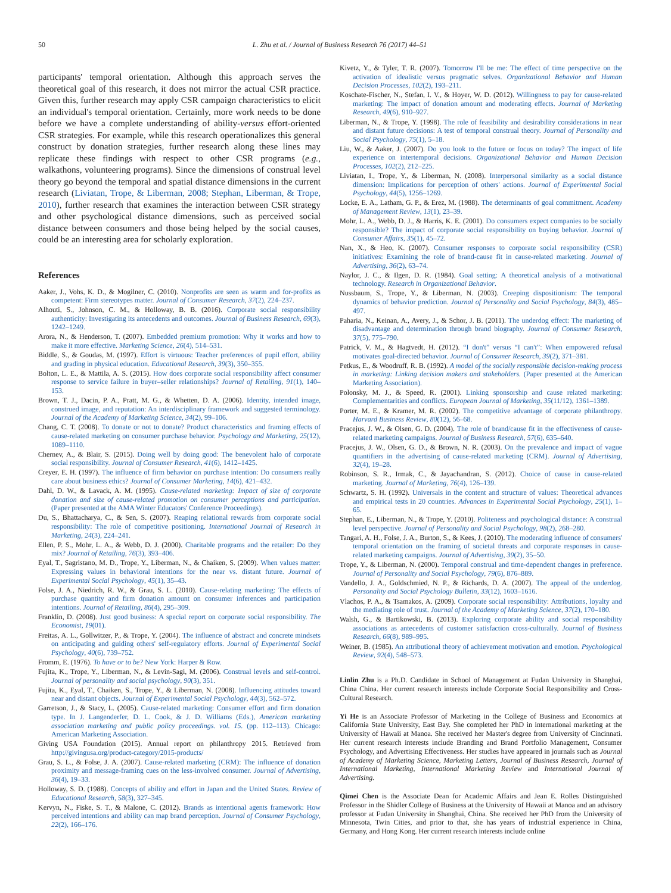50 L. Zhu et al. / Journal of Business Research 76 (2017) 44–51
participants' temporal orientation. Although this approach serves the theoretical goal of this research, it does not mirror the actual CSR practice. Given this, further research may apply CSR campaign characteristics to elicit an individual's temporal orientation. Certainly, more work needs to be done before we have a complete understanding of ability-versus effort-oriented CSR strategies. For example, while this research operationalizes this general construct by donation strategies, further research along these lines may replicate these findings with respect to other CSR programs (e.g., walkathons, volunteering programs). Since the dimensions of construal level theory go beyond the temporal and spatial distance dimensions in the current research (Liviatan, Trope, & Liberman, 2008; Stephan, Liberman, & Trope, 2010), further research that examines the interaction between CSR strategy and other psychological distance dimensions, such as perceived social distance between consumers and those being helped by the social causes, could be an interesting area for scholarly exploration.
References
Aaker, J., Vohs, K. D., & Mogilner, C. (2010). Nonprofits are seen as warm and for-profits as competent: Firm stereotypes matter. Journal of Consumer Research, 37(2), 224–237.
Alhouti, S., Johnson, C. M., & Holloway, B. B. (2016). Corporate social responsibility authenticity: Investigating its antecedents and outcomes. Journal of Business Research, 69(3), 1242–1249.
Arora, N., & Henderson, T. (2007). Embedded premium promotion: Why it works and how to make it more effective. Marketing Science, 26(4), 514–531.
Biddle, S., & Goudas, M. (1997). Effort is virtuous: Teacher preferences of pupil effort, ability and grading in physical education. Educational Research, 39(3), 350–355.
Bolton, L. E., & Mattila, A. S. (2015). How does corporate social responsibility affect consumer response to service failure in buyer–seller relationships? Journal of Retailing, 91(1), 140–153.
Brown, T. J., Dacin, P. A., Pratt, M. G., & Whetten, D. A. (2006). Identity, intended image, construed image, and reputation: An interdisciplinary framework and suggested terminology. Journal of the Academy of Marketing Science, 34(2), 99–106.
Chang, C. T. (2008). To donate or not to donate? Product characteristics and framing effects of cause-related marketing on consumer purchase behavior. Psychology and Marketing, 25(12), 1089–1110.
Chernev, A., & Blair, S. (2015). Doing well by doing good: The benevolent halo of corporate social responsibility. Journal of Consumer Research, 41(6), 1412–1425.
Creyer, E. H. (1997). The influence of firm behavior on purchase intention: Do consumers really care about business ethics? Journal of Consumer Marketing, 14(6), 421–432.
Dahl, D. W., & Lavack, A. M. (1995). Cause-related marketing: Impact of size of corporate donation and size of cause-related promotion on consumer perceptions and participation. (Paper presented at the AMA Winter Educators' Conference Proceedings).
Du, S., Bhattacharya, C., & Sen, S. (2007). Reaping relational rewards from corporate social responsibility: The role of competitive positioning. International Journal of Research in Marketing, 24(3), 224–241.
Ellen, P. S., Mohr, L. A., & Webb, D. J. (2000). Charitable programs and the retailer: Do they mix? Journal of Retailing, 76(3), 393–406.
Eyal, T., Sagristano, M. D., Trope, Y., Liberman, N., & Chaiken, S. (2009). When values matter: Expressing values in behavioral intentions for the near vs. distant future. Journal of Experimental Social Psychology, 45(1), 35–43.
Folse, J. A., Niedrich, R. W., & Grau, S. L. (2010). Cause-relating marketing: The effects of purchase quantity and firm donation amount on consumer inferences and participation intentions. Journal of Retailing, 86(4), 295–309.
Franklin, D. (2008). Just good business: A special report on corporate social responsibility. The Economist, 19(01).
Freitas, A. L., Gollwitzer, P., & Trope, Y. (2004). The influence of abstract and concrete mindsets on anticipating and guiding others' self-regulatory efforts. Journal of Experimental Social Psychology, 40(6), 739–752.
Fromm, E. (1976). To have or to be? New York: Harper & Row.
Fujita, K., Trope, Y., Liberman, N., & Levin-Sagi, M. (2006). Construal levels and self-control. Journal of personality and social psychology, 90(3), 351.
Fujita, K., Eyal, T., Chaiken, S., Trope, Y., & Liberman, N. (2008). Influencing attitudes toward near and distant objects. Journal of Experimental Social Psychology, 44(3), 562–572.
Garretson, J., & Stacy, L. (2005). Cause-related marketing: Consumer effort and firm donation type. In J. Langenderfer, D. L. Cook, & J. D. Williams (Eds.), American marketing association marketing and public policy proceedings. vol. 15. (pp. 112–113). Chicago: American Marketing Association.
Giving USA Foundation (2015). Annual report on philanthropy 2015. Retrieved from http://givingusa.org/product-category/2015-products/
Grau, S. L., & Folse, J. A. (2007). Cause-related marketing (CRM): The influence of donation proximity and message-framing cues on the less-involved consumer. Journal of Advertising, 36(4), 19–33.
Holloway, S. D. (1988). Concepts of ability and effort in Japan and the United States. Review of Educational Research, 58(3), 327–345.
Kervyn, N., Fiske, S. T., & Malone, C. (2012). Brands as intentional agents framework: How perceived intentions and ability can map brand perception. Journal of Consumer Psychology, 22(2), 166–176.
Kivetz, Y., & Tyler, T. R. (2007). Tomorrow I'll be me: The effect of time perspective on the activation of idealistic versus pragmatic selves. Organizational Behavior and Human Decision Processes, 102(2), 193–211.
Koschate-Fischer, N., Stefan, I. V., & Hoyer, W. D. (2012). Willingness to pay for cause-related marketing: The impact of donation amount and moderating effects. Journal of Marketing Research, 49(6), 910–927.
Liberman, N., & Trope, Y. (1998). The role of feasibility and desirability considerations in near and distant future decisions: A test of temporal construal theory. Journal of Personality and Social Psychology, 75(1), 5–18.
Liu, W., & Aaker, J. (2007). Do you look to the future or focus on today? The impact of life experience on intertemporal decisions. Organizational Behavior and Human Decision Processes, 102(2), 212–225.
Liviatan, I., Trope, Y., & Liberman, N. (2008). Interpersonal similarity as a social distance dimension: Implications for perception of others' actions. Journal of Experimental Social Psychology, 44(5), 1256–1269.
Locke, E. A., Latham, G. P., & Erez, M. (1988). The determinants of goal commitment. Academy of Management Review, 13(1), 23–39.
Mohr, L. A., Webb, D. J., & Harris, K. E. (2001). Do consumers expect companies to be socially responsible? The impact of corporate social responsibility on buying behavior. Journal of Consumer Affairs, 35(1), 45–72.
Nan, X., & Heo, K. (2007). Consumer responses to corporate social responsibility (CSR) initiatives: Examining the role of brand-cause fit in cause-related marketing. Journal of Advertising, 36(2), 63–74.
Naylor, J. C., & Ilgen, D. R. (1984). Goal setting: A theoretical analysis of a motivational technology. Research in Organizational Behavior.
Nussbaum, S., Trope, Y., & Liberman, N. (2003). Creeping dispositionism: The temporal dynamics of behavior prediction. Journal of Personality and Social Psychology, 84(3), 485–497.
Paharia, N., Keinan, A., Avery, J., & Schor, J. B. (2011). The underdog effect: The marketing of disadvantage and determination through brand biography. Journal of Consumer Research, 37(5), 775–790.
Patrick, V. M., & Hagtvedt, H. (2012). “I don't” versus “I can't”: When empowered refusal motivates goal-directed behavior. Journal of Consumer Research, 39(2), 371–381.
Petkus, E., & Woodruff, R. B. (1992). A model of the socially responsible decision-making process in marketing: Linking decision makers and stakeholders. (Paper presented at the American Marketing Association).
Polonsky, M. J., & Speed, R. (2001). Linking sponsorship and cause related marketing: Complementarities and conflicts. European Journal of Marketing, 35(11/12), 1361–1389.
Porter, M. E., & Kramer, M. R. (2002). The competitive advantage of corporate philanthropy. Harvard Business Review, 80(12), 56–68.
Pracejus, J. W., & Olsen, G. D. (2004). The role of brand/cause fit in the effectiveness of cause-related marketing campaigns. Journal of Business Research, 57(6), 635–640.
Pracejus, J. W., Olsen, G. D., & Brown, N. R. (2003). On the prevalence and impact of vague quantifiers in the advertising of cause-related marketing (CRM). Journal of Advertising, 32(4), 19–28.
Robinson, S. R., Irmak, C., & Jayachandran, S. (2012). Choice of cause in cause-related marketing. Journal of Marketing, 76(4), 126–139.
Schwartz, S. H. (1992). Universals in the content and structure of values: Theoretical advances and empirical tests in 20 countries. Advances in Experimental Social Psychology, 25(1), 1–65.
Stephan, E., Liberman, N., & Trope, Y. (2010). Politeness and psychological distance: A construal level perspective. Journal of Personality and Social Psychology, 98(2), 268–280.
Tangari, A. H., Folse, J. A., Burton, S., & Kees, J. (2010). The moderating influence of consumers' temporal orientation on the framing of societal threats and corporate responses in cause-related marketing campaigns. Journal of Advertising, 39(2), 35–50.
Trope, Y., & Liberman, N. (2000). Temporal construal and time-dependent changes in preference. Journal of Personality and Social Psychology, 79(6), 876–889.
Vandello, J. A., Goldschmied, N. P., & Richards, D. A. (2007). The appeal of the underdog. Personality and Social Psychology Bulletin, 33(12), 1603–1616.
Vlachos, P. A., & Tsamakos, A. (2009). Corporate social responsibility: Attributions, loyalty and the mediating role of trust. Journal of the Academy of Marketing Science, 37(2), 170–180.
Walsh, G., & Bartikowski, B. (2013). Exploring corporate ability and social responsibility associations as antecedents of customer satisfaction cross-culturally. Journal of Business Research, 66(8), 989–995.
Weiner, B. (1985). An attributional theory of achievement motivation and emotion. Psychological Review, 92(4), 548–573.
Linlin Zhu is a Ph.D. Candidate in School of Management at Fudan University in Shanghai, China China. Her current research interests include Corporate Social Responsibility and Cross-Cultural Research.
Yi He is an Associate Professor of Marketing in the College of Business and Economics at California State University, East Bay. She completed her PhD in international marketing at the University of Hawaii at Manoa. She received her Master's degree from University of Cincinnati. Her current research interests include Branding and Brand Portfolio Management, Consumer Psychology, and Advertising Effectiveness. Her studies have appeared in journals such as Journal of Academy of Marketing Science, Marketing Letters, Journal of Business Research, Journal of International Marketing, International Marketing Review and International Journal of Advertising.
Qimei Chen is the Associate Dean for Academic Affairs and Jean E. Rolles Distinguished Professor in the Shidler College of Business at the University of Hawaii at Manoa and an advisory professor at Fudan University in Shanghai, China. She received her PhD from the University of Minnesota, Twin Cities, and prior to that, she has years of industrial experience in China, Germany, and Hong Kong. Her current research interests include online